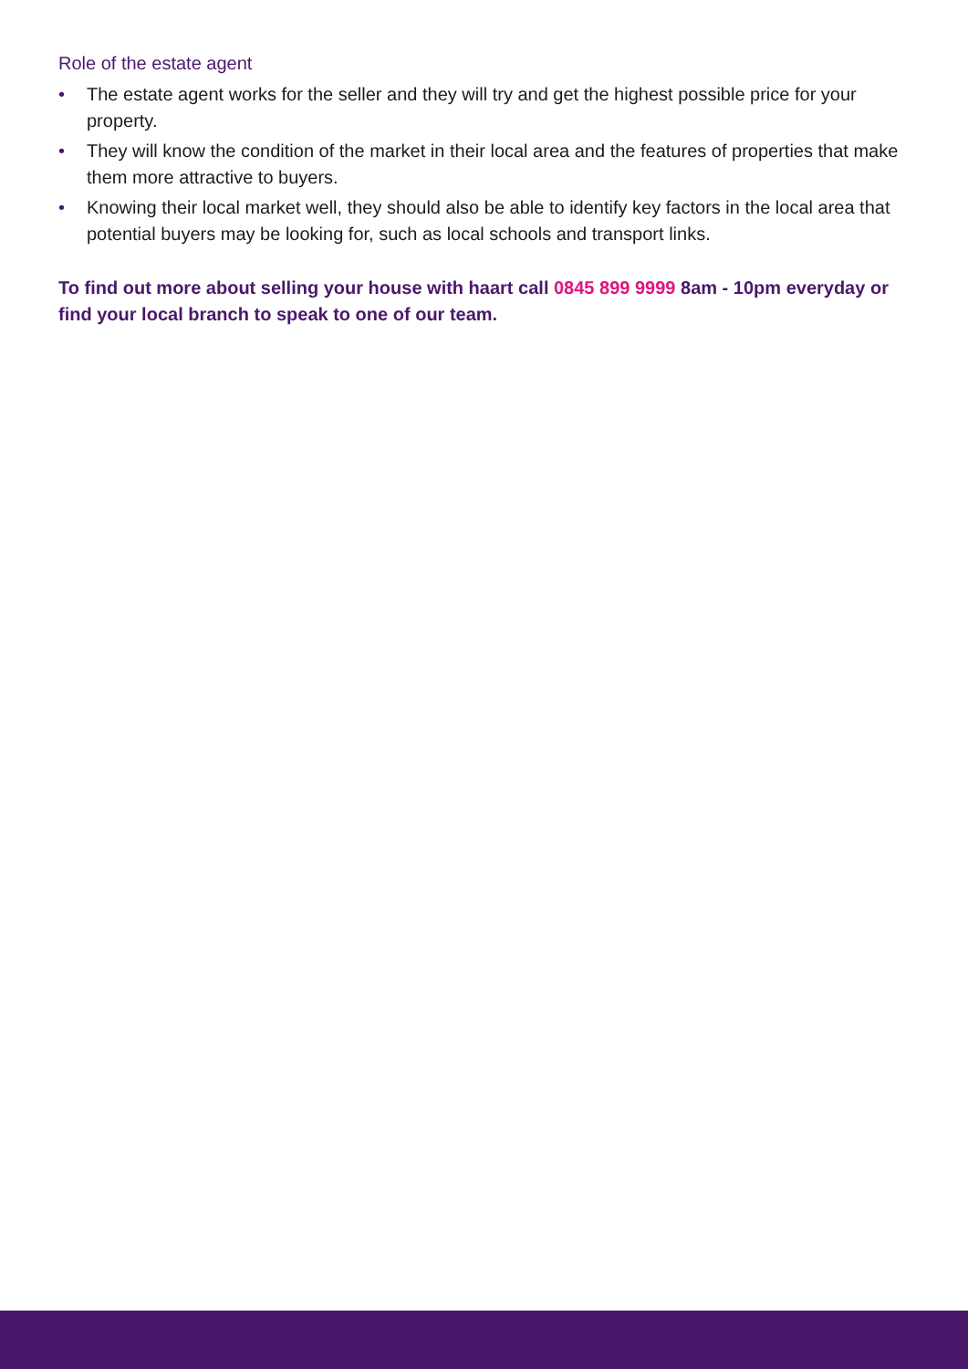Role of the estate agent
• The estate agent works for the seller and they will try and get the highest possible price for your property.
• They will know the condition of the market in their local area and the features of properties that make them more attractive to buyers.
• Knowing their local market well, they should also be able to identify key factors in the local area that potential buyers may be looking for, such as local schools and transport links.
To find out more about selling your house with haart call 0845 899 9999 8am - 10pm everyday or find your local branch to speak to one of our team.